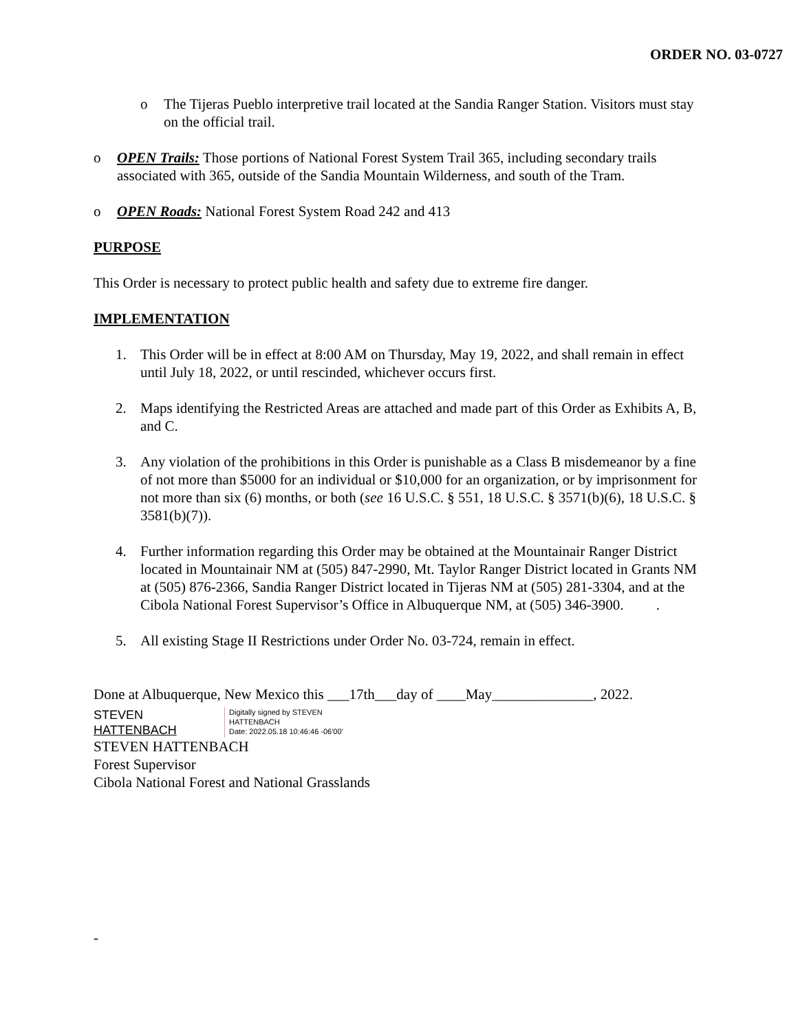ORDER NO. 03-0727
o The Tijeras Pueblo interpretive trail located at the Sandia Ranger Station. Visitors must stay on the official trail.
o OPEN Trails: Those portions of National Forest System Trail 365, including secondary trails associated with 365, outside of the Sandia Mountain Wilderness, and south of the Tram.
o OPEN Roads: National Forest System Road 242 and 413
PURPOSE
This Order is necessary to protect public health and safety due to extreme fire danger.
IMPLEMENTATION
1. This Order will be in effect at 8:00 AM on Thursday, May 19, 2022, and shall remain in effect until July 18, 2022, or until rescinded, whichever occurs first.
2. Maps identifying the Restricted Areas are attached and made part of this Order as Exhibits A, B, and C.
3. Any violation of the prohibitions in this Order is punishable as a Class B misdemeanor by a fine of not more than $5000 for an individual or $10,000 for an organization, or by imprisonment for not more than six (6) months, or both (see 16 U.S.C. § 551, 18 U.S.C. § 3571(b)(6), 18 U.S.C. § 3581(b)(7)).
4. Further information regarding this Order may be obtained at the Mountainair Ranger District located in Mountainair NM at (505) 847-2990, Mt. Taylor Ranger District located in Grants NM at (505) 876-2366, Sandia Ranger District located in Tijeras NM at (505) 281-3304, and at the Cibola National Forest Supervisor’s Office in Albuquerque NM, at (505) 346-3900. .
5. All existing Stage II Restrictions under Order No. 03-724, remain in effect.
Done at Albuquerque, New Mexico this ___17th___day of ____May______________, 2022.
STEVEN
HATTENBACH
Digitally signed by STEVEN
HATTENBACH
Date: 2022.05.18 10:46:46 -06'00'
STEVEN HATTENBACH
Forest Supervisor
Cibola National Forest and National Grasslands
-